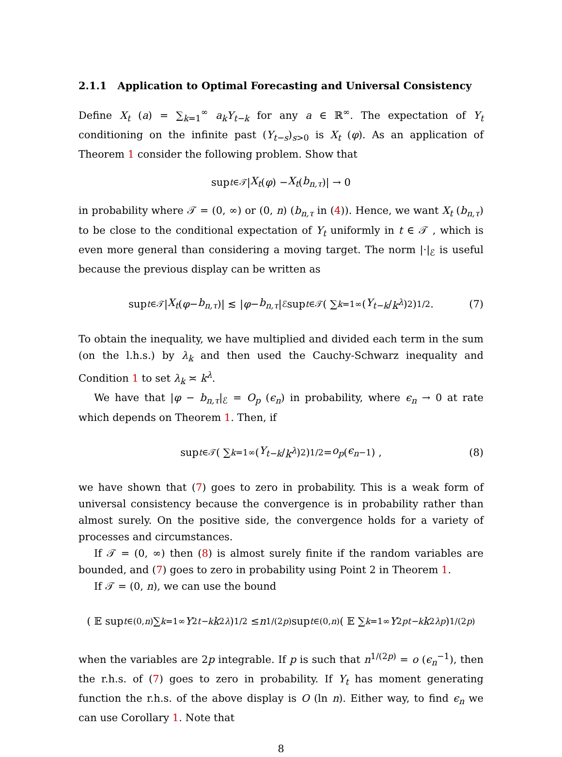2.1.1 Application to Optimal Forecasting and Universal Consistency
Define X<sub>t</sub> (a) = ∑<sub>k=1</sub><sup>∞</sup> a<sub>k</sub>Y<sub>t−k</sub> for any a ∈ ℝ<sup>∞</sup>. The expectation of Y<sub>t</sub> conditioning on the infinite past (Y<sub>t−s</sub>)<sub>s>0</sub> is X<sub>t</sub> (φ). As an application of Theorem 1 consider the following problem. Show that
sup<sub>t∈𝒯</sub> | X<sub>t</sub> (φ) − X<sub>t</sub> (b<sub>n,τ</sub>)| → 0
in probability where 𝒯 = (0, ∞) or (0, n) (b<sub>n,τ</sub> in (4)). Hence, we want X<sub>t</sub> (b<sub>n,τ</sub>) to be close to the conditional expectation of Y<sub>t</sub> uniformly in t ∈ 𝒯 , which is even more general than considering a moving target. The norm |·|<sub>ℰ</sub> is useful because the previous display can be written as
sup<sub>t∈𝒯</sub> | X<sub>t</sub> (φ − b<sub>n,τ</sub>)| ≲ | φ − b<sub>n,τ</sub> |<sub>ℰ</sub> sup<sub>t∈𝒯</sub> ( ∑<sub>k=1</sub><sup>∞</sup> ( Y<sub>t−k</sub> / k<sup>λ</sup> )<sup>2</sup> )<sup>1/2</sup> . (7)
To obtain the inequality, we have multiplied and divided each term in the sum (on the l.h.s.) by λ<sub>k</sub> and then used the Cauchy-Schwarz inequality and Condition 1 to set λ<sub>k</sub> ≍ k<sup>λ</sup>.
We have that |φ − b<sub>n,τ</sub>|<sub>ℰ</sub> = O<sub>p</sub> (ϵ<sub>n</sub>) in probability, where ϵ<sub>n</sub> → 0 at rate which depends on Theorem 1. Then, if
sup<sub>t∈𝒯</sub> ( ∑<sub>k=1</sub><sup>∞</sup> ( Y<sub>t−k</sub> / k<sup>λ</sup> )<sup>2</sup> )<sup>1/2</sup> = o<sub>p</sub> (ϵ<sub>n</sub><sup>−1</sup>) , (8)
we have shown that (7) goes to zero in probability. This is a weak form of universal consistency because the convergence is in probability rather than almost surely. On the positive side, the convergence holds for a variety of processes and circumstances.
If 𝒯 = (0, ∞) then (8) is almost surely finite if the random variables are bounded, and (7) goes to zero in probability using Point 2 in Theorem 1.
If 𝒯 = (0, n), we can use the bound
( 𝔼 sup<sub>t∈(0,n)</sub> ∑<sub>k=1</sub><sup>∞</sup> Y<sup>2</sup><sub>t−k</sub> k<sup>2λ</sup> )<sup>1/2</sup> ≤ n<sup>1/(2p)</sup> sup<sub>t∈(0,n)</sub> ( 𝔼 ∑<sub>k=1</sub><sup>∞</sup> Y<sup>2p</sup><sub>t−k</sub> k<sup>2λp</sup> )<sup>1/(2p)</sup>
when the variables are 2p integrable. If p is such that n<sup>1/(2p)</sup> = o (ϵ<sub>n</sub><sup>−1</sup>), then the r.h.s. of (7) goes to zero in probability. If Y<sub>t</sub> has moment generating function the r.h.s. of the above display is O (ln n). Either way, to find ϵ<sub>n</sub> we can use Corollary 1. Note that
8